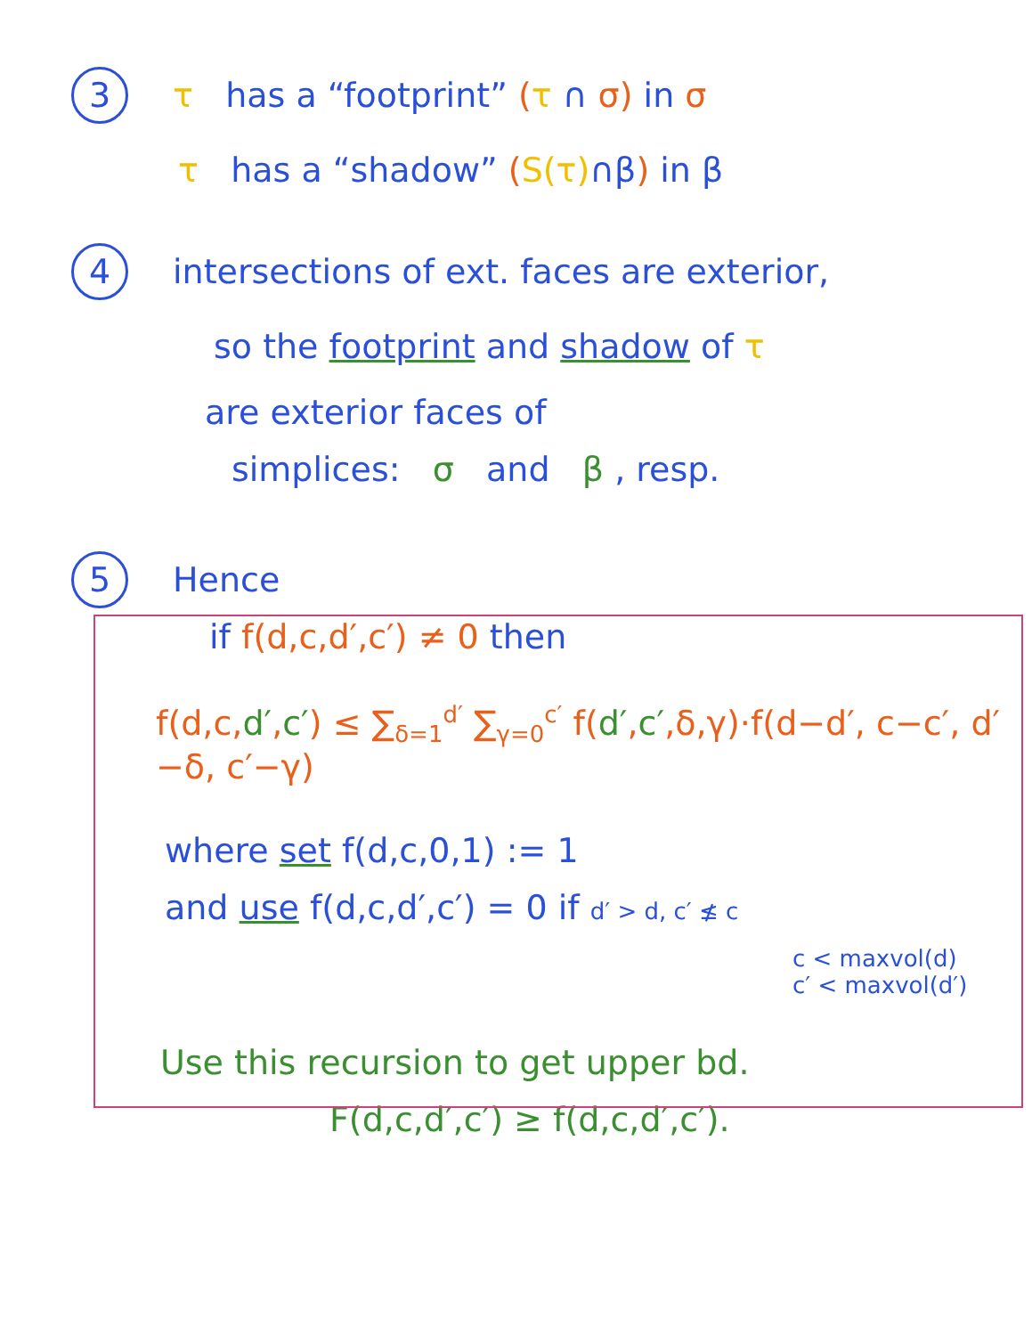3 τ has a “footprint” (τ ∩ σ) in σ
τ has a “shadow” (S(τ)∩β) in β
4 intersections of ext. faces are exterior,
so the footprint and shadow of τ
are exterior faces of
simplices: σ and β , resp.
5 Hence
if f(d,c,d′,c′) ≠ 0 then
f(d,c,d′,c′) ≤ ∑<sub>δ=1</sub><sup>d′</sup> ∑<sub>γ=0</sub><sup>c′</sup> f(d′,c′,δ,γ)·f(d−d′, c−c′, d′−δ, c′−γ)
where set f(d,c,0,1) := 1
and use f(d,c,d′,c′) = 0 if d′ > d, c′ ≰ c
c < maxvol(d)
c′ < maxvol(d′)
Use this recursion to get upper bd.
F(d,c,d′,c′) ≥ f(d,c,d′,c′).